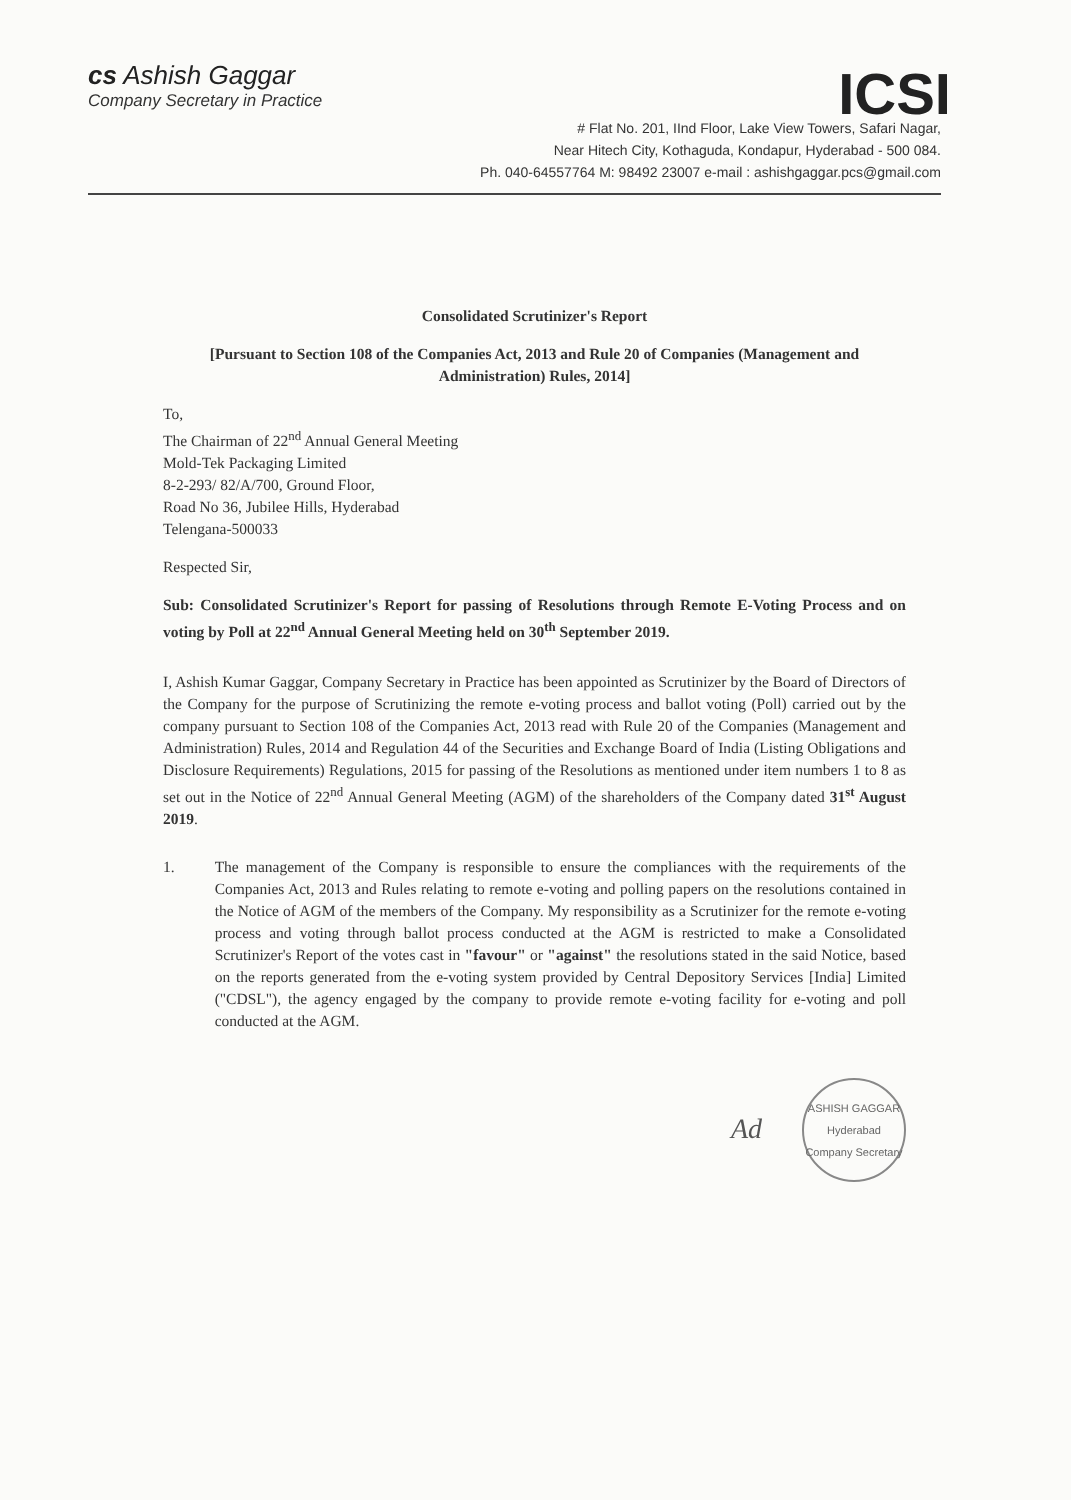cs Ashish Gaggar
Company Secretary in Practice
ICSI
# Flat No. 201, IInd Floor, Lake View Towers, Safari Nagar,
Near Hitech City, Kothaguda, Kondapur, Hyderabad - 500 084.
Ph. 040-64557764 M: 98492 23007 e-mail : ashishgaggar.pcs@gmail.com
Consolidated Scrutinizer's Report
[Pursuant to Section 108 of the Companies Act, 2013 and Rule 20 of Companies (Management and Administration) Rules, 2014]
To,
The Chairman of 22<sup>nd</sup> Annual General Meeting
Mold-Tek Packaging Limited
8-2-293/ 82/A/700, Ground Floor,
Road No 36, Jubilee Hills, Hyderabad
Telengana-500033
Respected Sir,
Sub: Consolidated Scrutinizer's Report for passing of Resolutions through Remote E-Voting Process and on voting by Poll at 22<sup>nd</sup> Annual General Meeting held on 30<sup>th</sup> September 2019.
I, Ashish Kumar Gaggar, Company Secretary in Practice has been appointed as Scrutinizer by the Board of Directors of the Company for the purpose of Scrutinizing the remote e-voting process and ballot voting (Poll) carried out by the company pursuant to Section 108 of the Companies Act, 2013 read with Rule 20 of the Companies (Management and Administration) Rules, 2014 and Regulation 44 of the Securities and Exchange Board of India (Listing Obligations and Disclosure Requirements) Regulations, 2015 for passing of the Resolutions as mentioned under item numbers 1 to 8 as set out in the Notice of 22<sup>nd</sup> Annual General Meeting (AGM) of the shareholders of the Company dated 31<sup>st</sup> August 2019.
1. The management of the Company is responsible to ensure the compliances with the requirements of the Companies Act, 2013 and Rules relating to remote e-voting and polling papers on the resolutions contained in the Notice of AGM of the members of the Company. My responsibility as a Scrutinizer for the remote e-voting process and voting through ballot process conducted at the AGM is restricted to make a Consolidated Scrutinizer's Report of the votes cast in "favour" or "against" the resolutions stated in the said Notice, based on the reports generated from the e-voting system provided by Central Depository Services [India] Limited ("CDSL"), the agency engaged by the company to provide remote e-voting facility for e-voting and poll conducted at the AGM.
Ad
ASHISH GAGGAR
Hyderabad
Company Secretary